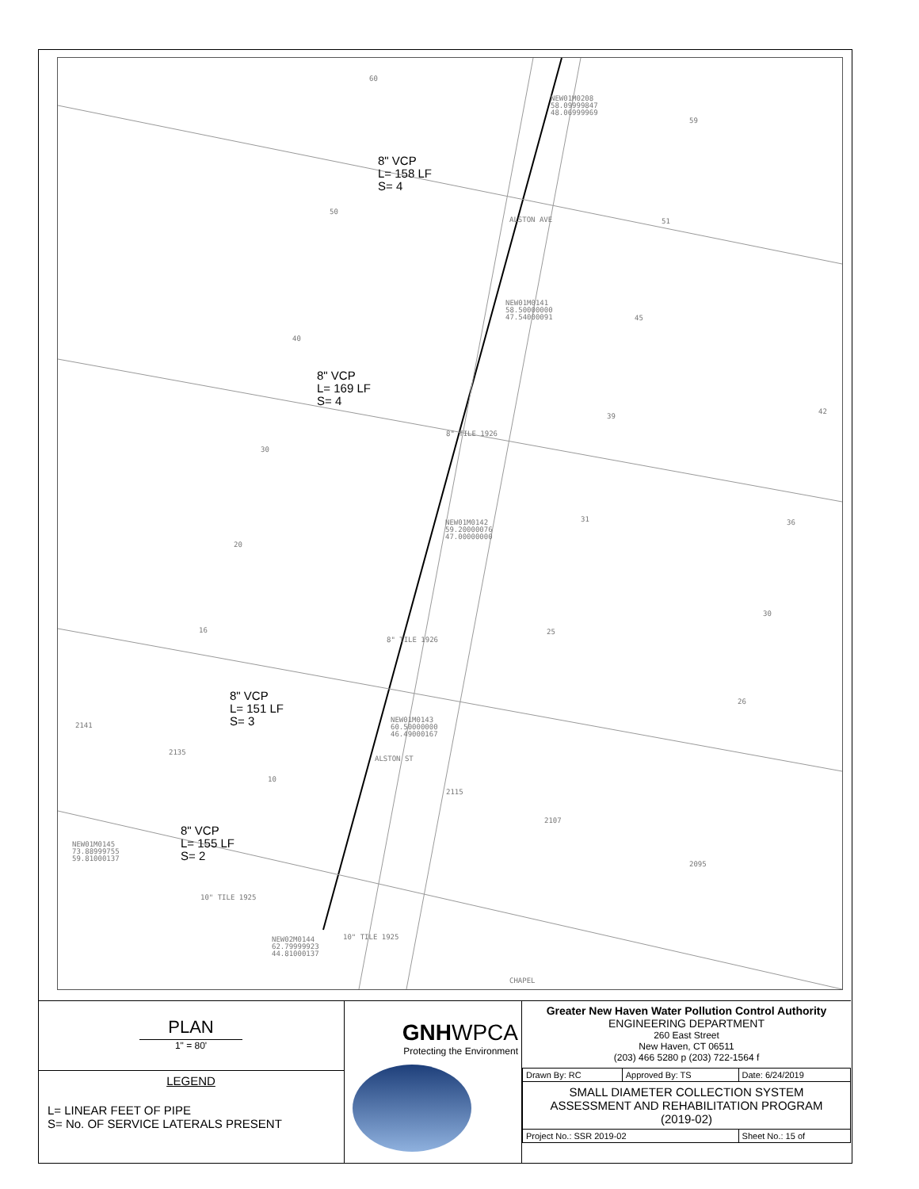8" VCP
L= 158 LF
S= 4
8" VCP
L= 169 LF
S= 4
8" VCP
L= 151 LF
S= 3
8" VCP
L= 155 LF
S= 2
NEW01M0208
58.09999847
48.06999969
NEW01M0141
58.50000000
47.54000091
NEW01M0142
59.20000076
47.00000000
NEW01M0143
60.50000000
46.49000167
NEW01M0145
73.88999755
59.81000137
NEW02M0144
62.79999923
44.81000137
60
50
40
30
20
16
2141
2135
10
2115
2107
2095
59
51
45
39
31
25
42
36
30
26
ALSTON ST
ALSTON AVE
8" TILE 1926
8" TILE 1926
10" TILE 1925
10" TILE 1925
CHAPEL
PLAN
1" = 80'
LEGEND
L= LINEAR FEET OF PIPE
S= No. OF SERVICE LATERALS PRESENT
GNHWPCA
Protecting the Environment
Greater New Haven Water Pollution Control Authority
ENGINEERING DEPARTMENT
260 East Street
New Haven, CT 06511
(203) 466 5280 p (203) 722-1564 f
| Drawn By: RC | Approved By: TS | Date: 6/24/2019 |
| SMALL DIAMETER COLLECTION SYSTEM ASSESSMENT AND REHABILITATION PROGRAM (2019-02) | | |
| Project No.: SSR 2019-02 | | Sheet No.: 15 of |